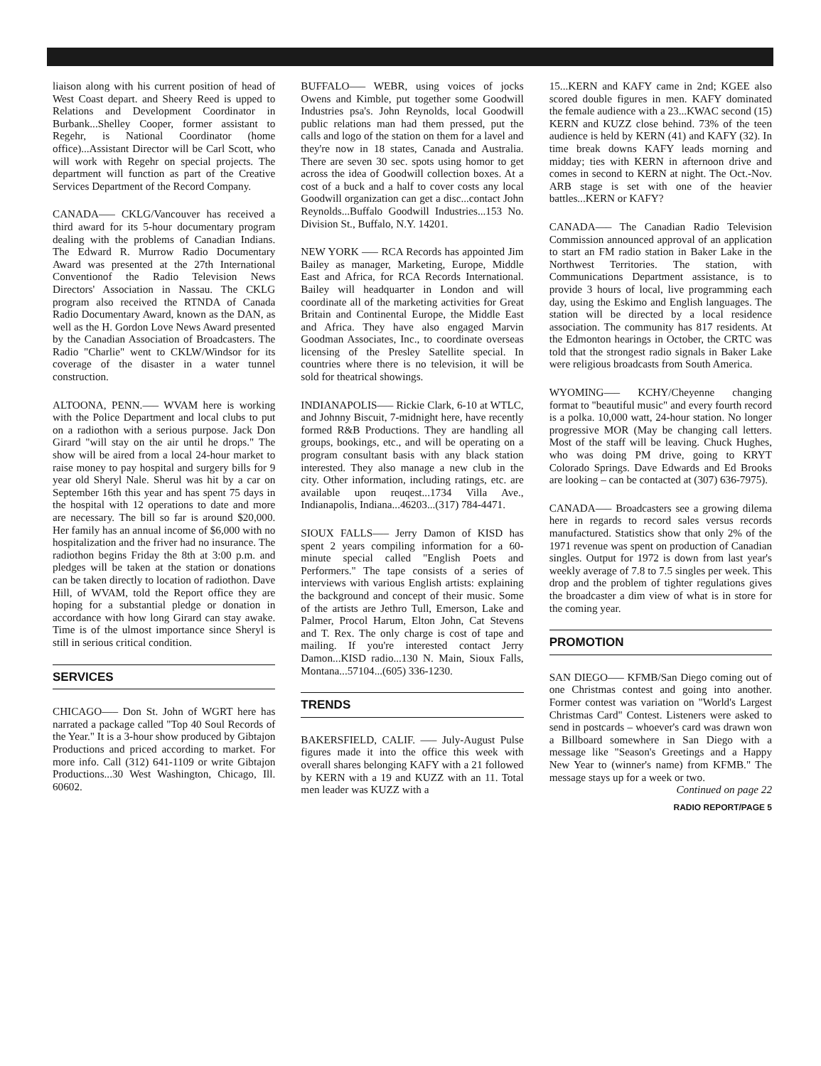liaison along with his current position of head of West Coast depart. and Sheery Reed is upped to Relations and Development Coordinator in Burbank...Shelley Cooper, former assistant to Regehr, is National Coordinator (home office)...Assistant Director will be Carl Scott, who will work with Regehr on special projects. The department will function as part of the Creative Services Department of the Record Company.
CANADA—– CKLG/Vancouver has received a third award for its 5-hour documentary program dealing with the problems of Canadian Indians. The Edward R. Murrow Radio Documentary Award was presented at the 27th International Conventionof the Radio Television News Directors' Association in Nassau. The CKLG program also received the RTNDA of Canada Radio Documentary Award, known as the DAN, as well as the H. Gordon Love News Award presented by the Canadian Association of Broadcasters. The Radio "Charlie" went to CKLW/Windsor for its coverage of the disaster in a water tunnel construction.
ALTOONA, PENN.—– WVAM here is working with the Police Department and local clubs to put on a radiothon with a serious purpose. Jack Don Girard "will stay on the air until he drops." The show will be aired from a local 24-hour market to raise money to pay hospital and surgery bills for 9 year old Sheryl Nale. Sherul was hit by a car on September 16th this year and has spent 75 days in the hospital with 12 operations to date and more are necessary. The bill so far is around $20,000. Her family has an annual income of $6,000 with no hospitalization and the friver had no insurance. The radiothon begins Friday the 8th at 3:00 p.m. and pledges will be taken at the station or donations can be taken directly to location of radiothon. Dave Hill, of WVAM, told the Report office they are hoping for a substantial pledge or donation in accordance with how long Girard can stay awake. Time is of the ulmost importance since Sheryl is still in serious critical condition.
SERVICES
CHICAGO—– Don St. John of WGRT here has narrated a package called "Top 40 Soul Records of the Year." It is a 3-hour show produced by Gibtajon Productions and priced according to market. For more info. Call (312) 641-1109 or write Gibtajon Productions...30 West Washington, Chicago, Ill. 60602.
BUFFALO—– WEBR, using voices of jocks Owens and Kimble, put together some Goodwill Industries psa's. John Reynolds, local Goodwill public relations man had them pressed, put the calls and logo of the station on them for a lavel and they're now in 18 states, Canada and Australia. There are seven 30 sec. spots using homor to get across the idea of Goodwill collection boxes. At a cost of a buck and a half to cover costs any local Goodwill organization can get a disc...contact John Reynolds...Buffalo Goodwill Industries...153 No. Division St., Buffalo, N.Y. 14201.
NEW YORK —– RCA Records has appointed Jim Bailey as manager, Marketing, Europe, Middle East and Africa, for RCA Records International. Bailey will headquarter in London and will coordinate all of the marketing activities for Great Britain and Continental Europe, the Middle East and Africa. They have also engaged Marvin Goodman Associates, Inc., to coordinate overseas licensing of the Presley Satellite special. In countries where there is no television, it will be sold for theatrical showings.
INDIANAPOLIS—– Rickie Clark, 6-10 at WTLC, and Johnny Biscuit, 7-midnight here, have recently formed R&B Productions. They are handling all groups, bookings, etc., and will be operating on a program consultant basis with any black station interested. They also manage a new club in the city. Other information, including ratings, etc. are available upon reuqest...1734 Villa Ave., Indianapolis, Indiana...46203...(317) 784-4471.
SIOUX FALLS—– Jerry Damon of KISD has spent 2 years compiling information for a 60-minute special called "English Poets and Performers." The tape consists of a series of interviews with various English artists: explaining the background and concept of their music. Some of the artists are Jethro Tull, Emerson, Lake and Palmer, Procol Harum, Elton John, Cat Stevens and T. Rex. The only charge is cost of tape and mailing. If you're interested contact Jerry Damon...KISD radio...130 N. Main, Sioux Falls, Montana...57104...(605) 336-1230.
TRENDS
BAKERSFIELD, CALIF. —– July-August Pulse figures made it into the office this week with overall shares belonging KAFY with a 21 followed by KERN with a 19 and KUZZ with an 11. Total men leader was KUZZ with a
15...KERN and KAFY came in 2nd; KGEE also scored double figures in men. KAFY dominated the female audience with a 23...KWAC second (15) KERN and KUZZ close behind. 73% of the teen audience is held by KERN (41) and KAFY (32). In time break downs KAFY leads morning and midday; ties with KERN in afternoon drive and comes in second to KERN at night. The Oct.-Nov. ARB stage is set with one of the heavier battles...KERN or KAFY?
CANADA—– The Canadian Radio Television Commission announced approval of an application to start an FM radio station in Baker Lake in the Northwest Territories. The station, with Communications Department assistance, is to provide 3 hours of local, live programming each day, using the Eskimo and English languages. The station will be directed by a local residence association. The community has 817 residents. At the Edmonton hearings in October, the CRTC was told that the strongest radio signals in Baker Lake were religious broadcasts from South America.
WYOMING—– KCHY/Cheyenne changing format to "beautiful music" and every fourth record is a polka. 10,000 watt, 24-hour station. No longer progressive MOR (May be changing call letters. Most of the staff will be leaving. Chuck Hughes, who was doing PM drive, going to KRYT Colorado Springs. Dave Edwards and Ed Brooks are looking – can be contacted at (307) 636-7975).
CANADA—– Broadcasters see a growing dilema here in regards to record sales versus records manufactured. Statistics show that only 2% of the 1971 revenue was spent on production of Canadian singles. Output for 1972 is down from last year's weekly average of 7.8 to 7.5 singles per week. This drop and the problem of tighter regulations gives the broadcaster a dim view of what is in store for the coming year.
PROMOTION
SAN DIEGO—– KFMB/San Diego coming out of one Christmas contest and going into another. Former contest was variation on "World's Largest Christmas Card" Contest. Listeners were asked to send in postcards – whoever's card was drawn won a Billboard somewhere in San Diego with a message like "Season's Greetings and a Happy New Year to (winner's name) from KFMB." The message stays up for a week or two.
Continued on page 22
RADIO REPORT/PAGE 5